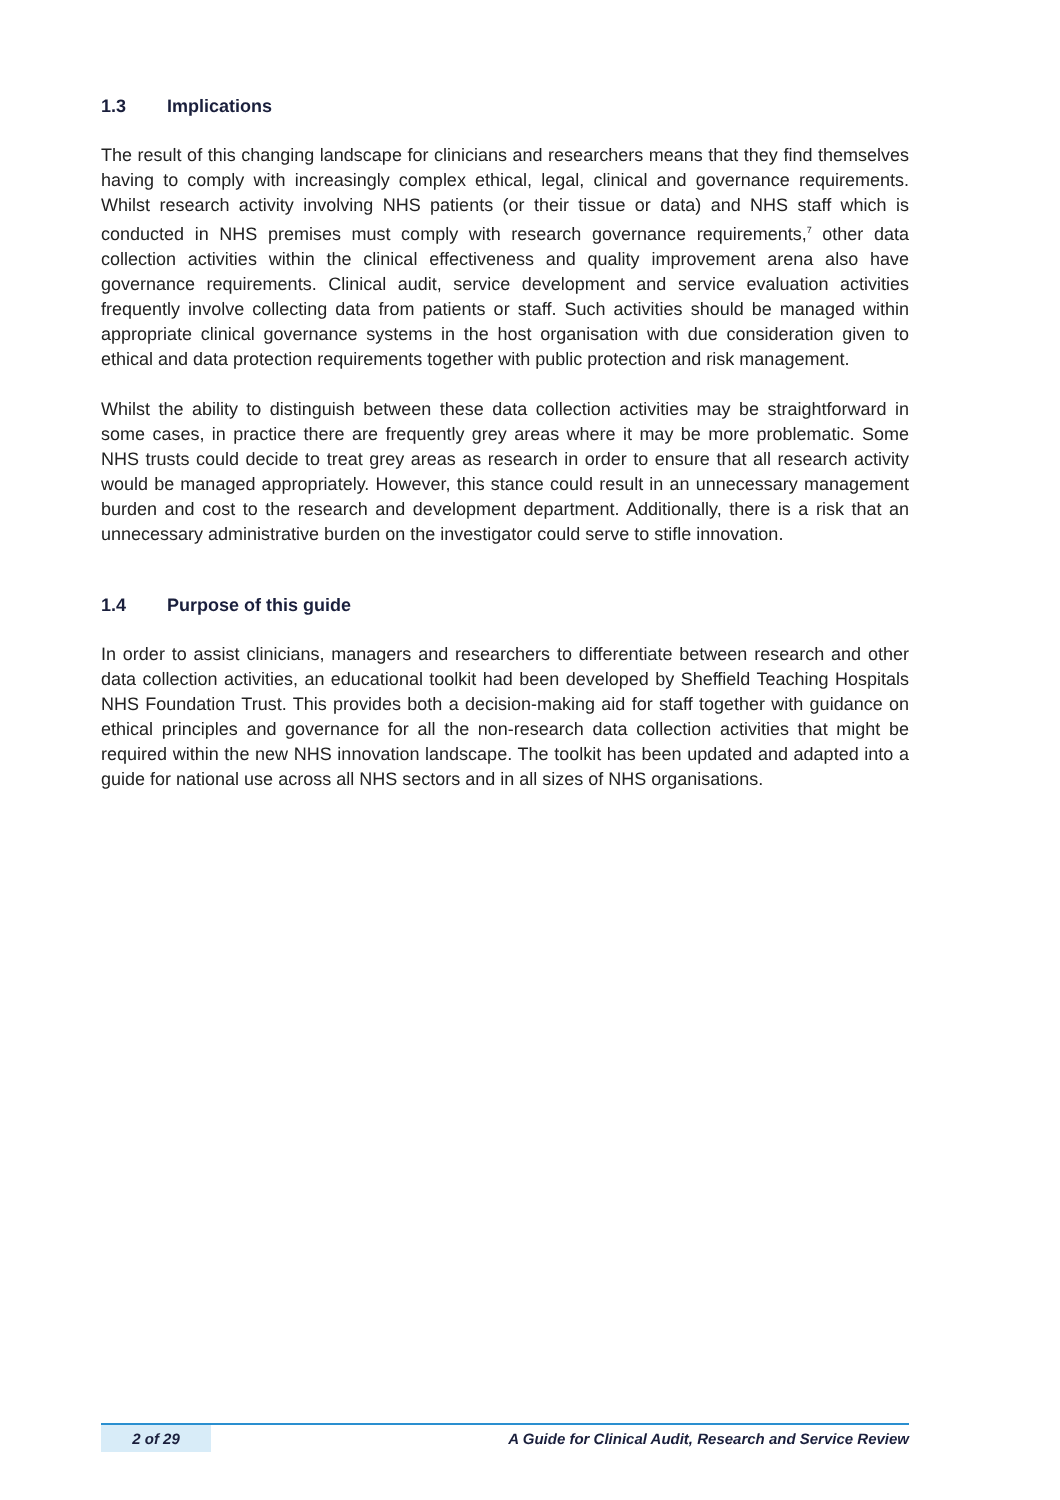1.3 Implications
The result of this changing landscape for clinicians and researchers means that they find themselves having to comply with increasingly complex ethical, legal, clinical and governance requirements. Whilst research activity involving NHS patients (or their tissue or data) and NHS staff which is conducted in NHS premises must comply with research governance requirements,<sup>7</sup> other data collection activities within the clinical effectiveness and quality improvement arena also have governance requirements. Clinical audit, service development and service evaluation activities frequently involve collecting data from patients or staff. Such activities should be managed within appropriate clinical governance systems in the host organisation with due consideration given to ethical and data protection requirements together with public protection and risk management.
Whilst the ability to distinguish between these data collection activities may be straightforward in some cases, in practice there are frequently grey areas where it may be more problematic. Some NHS trusts could decide to treat grey areas as research in order to ensure that all research activity would be managed appropriately. However, this stance could result in an unnecessary management burden and cost to the research and development department. Additionally, there is a risk that an unnecessary administrative burden on the investigator could serve to stifle innovation.
1.4 Purpose of this guide
In order to assist clinicians, managers and researchers to differentiate between research and other data collection activities, an educational toolkit had been developed by Sheffield Teaching Hospitals NHS Foundation Trust. This provides both a decision-making aid for staff together with guidance on ethical principles and governance for all the non-research data collection activities that might be required within the new NHS innovation landscape. The toolkit has been updated and adapted into a guide for national use across all NHS sectors and in all sizes of NHS organisations.
2 of 29 A Guide for Clinical Audit, Research and Service Review